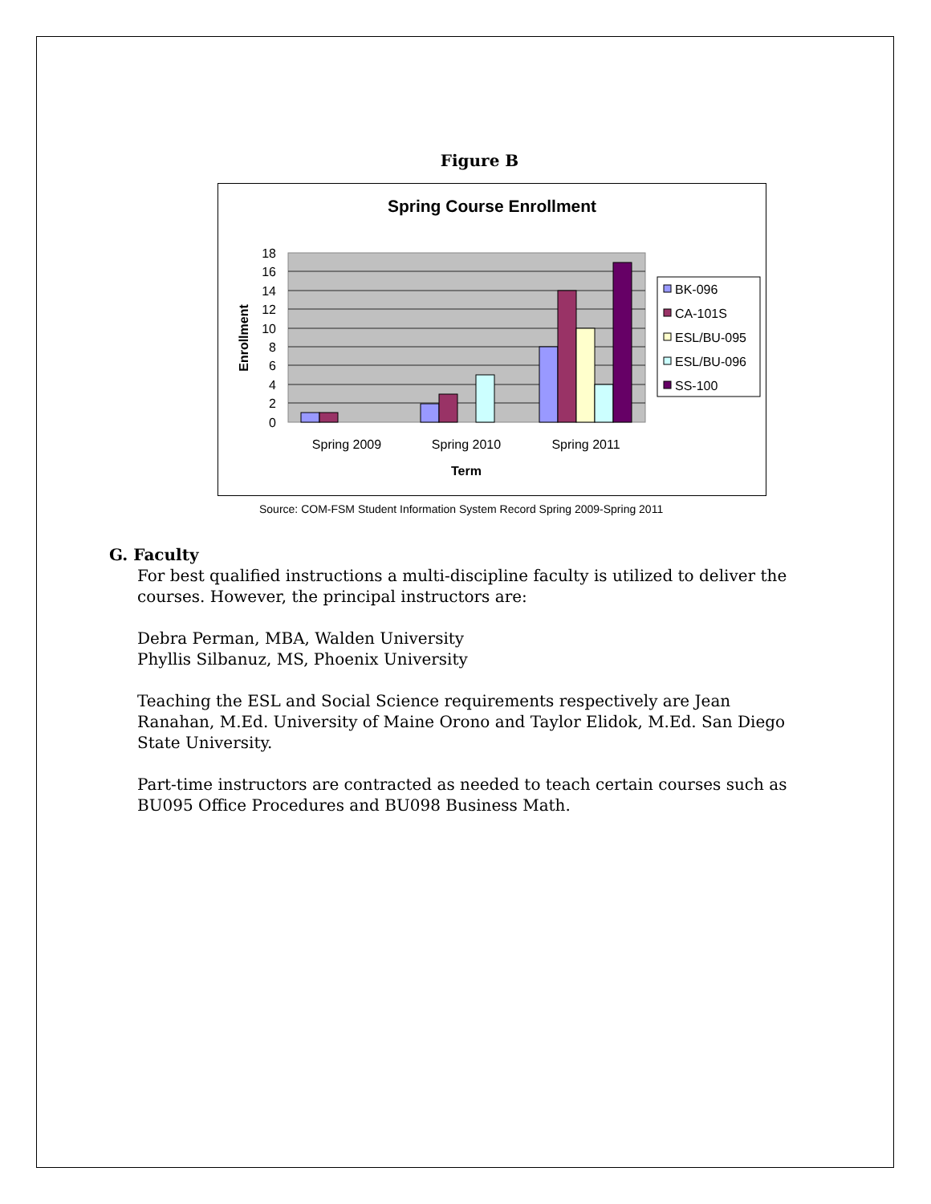Figure B
Spring Course Enrollment
18
16
14
12
10
8
6
4
2
0
Spring 2009
Spring 2010
Spring 2011
Term
Enrollment
BK-096
CA-101S
ESL/BU-095
ESL/BU-096
SS-100
Source: COM-FSM Student Information System Record Spring 2009-Spring 2011
G. Faculty
For best qualified instructions a multi-discipline faculty is utilized to deliver the courses. However, the principal instructors are:
Debra Perman, MBA, Walden University
Phyllis Silbanuz, MS, Phoenix University
Teaching the ESL and Social Science requirements respectively are Jean Ranahan, M.Ed. University of Maine Orono and Taylor Elidok, M.Ed. San Diego State University.
Part-time instructors are contracted as needed to teach certain courses such as BU095 Office Procedures and BU098 Business Math.